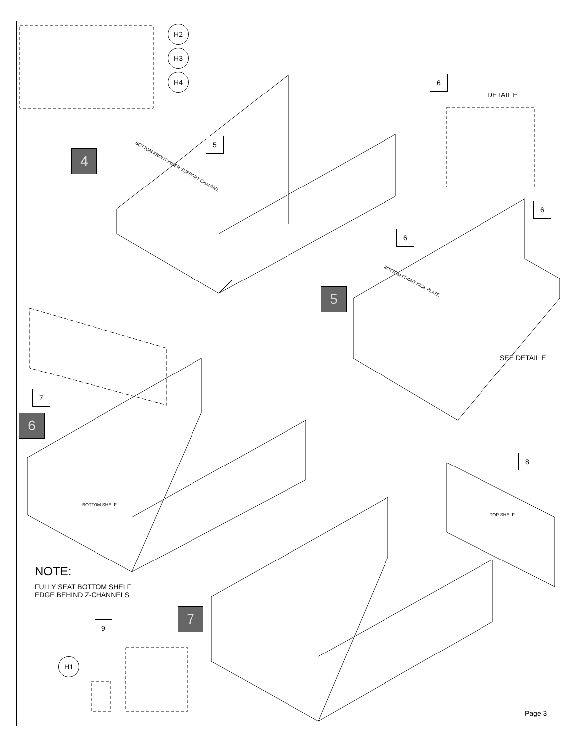H2
H3
H4
4
5
BOTTOM FRONT INNER SUPPORT CHANNEL
6
DETAIL E
6
6
BOTTOM FRONT KICK PLATE
5
SEE DETAIL E
7
6
BOTTOM SHELF
8
TOP SHELF
NOTE:
FULLY SEAT BOTTOM SHELF
EDGE BEHIND Z-CHANNELS
7
9
H1
Page 3